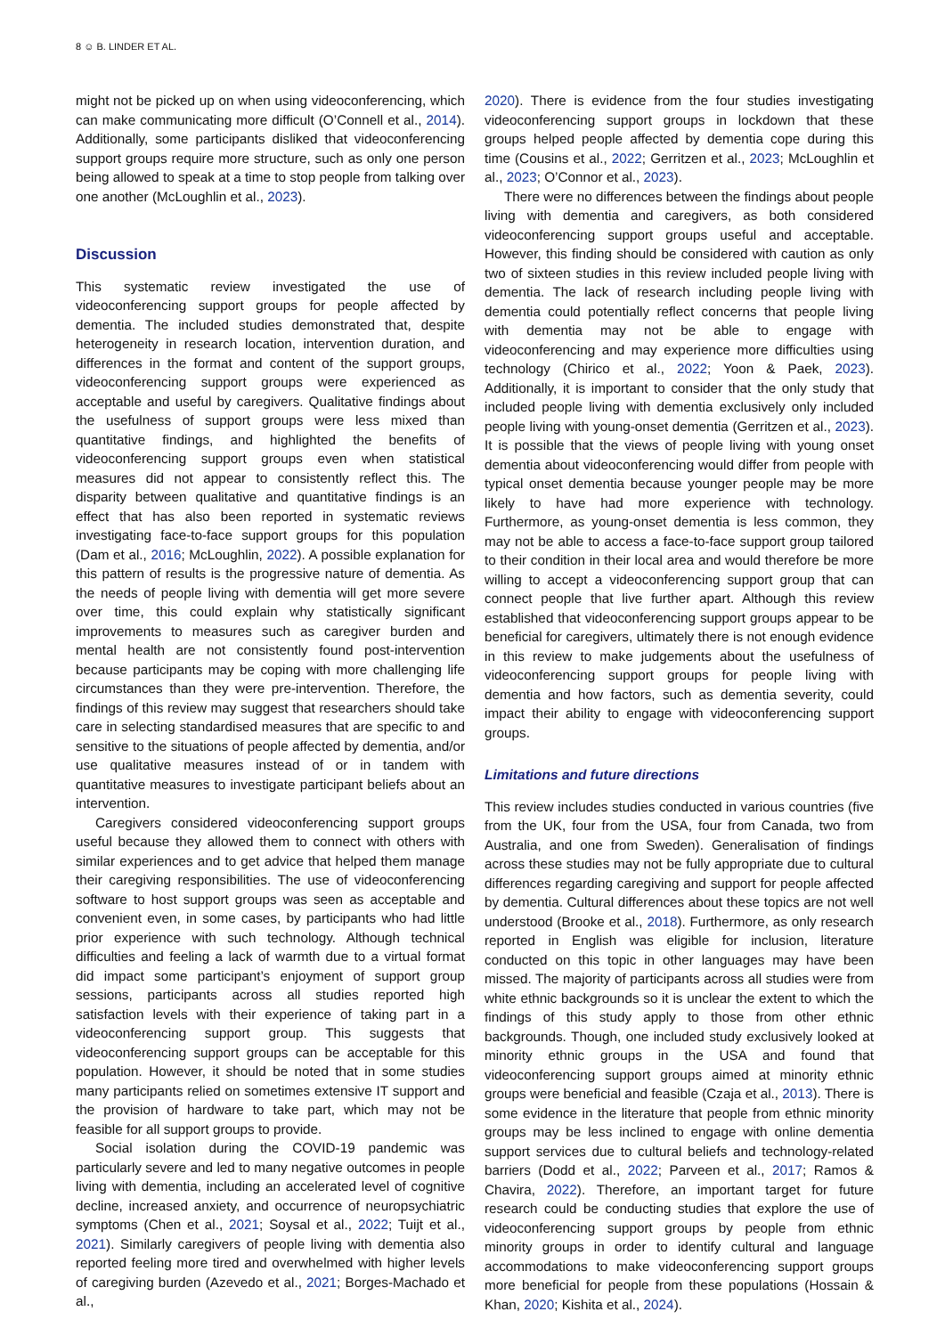8 ☺ B. LINDER ET AL.
might not be picked up on when using videoconferencing, which can make communicating more difficult (O’Connell et al., 2014). Additionally, some participants disliked that videoconferencing support groups require more structure, such as only one person being allowed to speak at a time to stop people from talking over one another (McLoughlin et al., 2023).
Discussion
This systematic review investigated the use of videoconferencing support groups for people affected by dementia. The included studies demonstrated that, despite heterogeneity in research location, intervention duration, and differences in the format and content of the support groups, videoconferencing support groups were experienced as acceptable and useful by caregivers. Qualitative findings about the usefulness of support groups were less mixed than quantitative findings, and highlighted the benefits of videoconferencing support groups even when statistical measures did not appear to consistently reflect this. The disparity between qualitative and quantitative findings is an effect that has also been reported in systematic reviews investigating face-to-face support groups for this population (Dam et al., 2016; McLoughlin, 2022). A possible explanation for this pattern of results is the progressive nature of dementia. As the needs of people living with dementia will get more severe over time, this could explain why statistically significant improvements to measures such as caregiver burden and mental health are not consistently found post-intervention because participants may be coping with more challenging life circumstances than they were pre-intervention. Therefore, the findings of this review may suggest that researchers should take care in selecting standardised measures that are specific to and sensitive to the situations of people affected by dementia, and/or use qualitative measures instead of or in tandem with quantitative measures to investigate participant beliefs about an intervention.
Caregivers considered videoconferencing support groups useful because they allowed them to connect with others with similar experiences and to get advice that helped them manage their caregiving responsibilities. The use of videoconferencing software to host support groups was seen as acceptable and convenient even, in some cases, by participants who had little prior experience with such technology. Although technical difficulties and feeling a lack of warmth due to a virtual format did impact some participant’s enjoyment of support group sessions, participants across all studies reported high satisfaction levels with their experience of taking part in a videoconferencing support group. This suggests that videoconferencing support groups can be acceptable for this population. However, it should be noted that in some studies many participants relied on sometimes extensive IT support and the provision of hardware to take part, which may not be feasible for all support groups to provide.
Social isolation during the COVID-19 pandemic was particularly severe and led to many negative outcomes in people living with dementia, including an accelerated level of cognitive decline, increased anxiety, and occurrence of neuropsychiatric symptoms (Chen et al., 2021; Soysal et al., 2022; Tuijt et al., 2021). Similarly caregivers of people living with dementia also reported feeling more tired and overwhelmed with higher levels of caregiving burden (Azevedo et al., 2021; Borges-Machado et al.,
2020). There is evidence from the four studies investigating videoconferencing support groups in lockdown that these groups helped people affected by dementia cope during this time (Cousins et al., 2022; Gerritzen et al., 2023; McLoughlin et al., 2023; O’Connor et al., 2023).
There were no differences between the findings about people living with dementia and caregivers, as both considered videoconferencing support groups useful and acceptable. However, this finding should be considered with caution as only two of sixteen studies in this review included people living with dementia. The lack of research including people living with dementia could potentially reflect concerns that people living with dementia may not be able to engage with videoconferencing and may experience more difficulties using technology (Chirico et al., 2022; Yoon & Paek, 2023). Additionally, it is important to consider that the only study that included people living with dementia exclusively only included people living with young-onset dementia (Gerritzen et al., 2023). It is possible that the views of people living with young onset dementia about videoconferencing would differ from people with typical onset dementia because younger people may be more likely to have had more experience with technology. Furthermore, as young-onset dementia is less common, they may not be able to access a face-to-face support group tailored to their condition in their local area and would therefore be more willing to accept a videoconferencing support group that can connect people that live further apart. Although this review established that videoconferencing support groups appear to be beneficial for caregivers, ultimately there is not enough evidence in this review to make judgements about the usefulness of videoconferencing support groups for people living with dementia and how factors, such as dementia severity, could impact their ability to engage with videoconferencing support groups.
Limitations and future directions
This review includes studies conducted in various countries (five from the UK, four from the USA, four from Canada, two from Australia, and one from Sweden). Generalisation of findings across these studies may not be fully appropriate due to cultural differences regarding caregiving and support for people affected by dementia. Cultural differences about these topics are not well understood (Brooke et al., 2018). Furthermore, as only research reported in English was eligible for inclusion, literature conducted on this topic in other languages may have been missed. The majority of participants across all studies were from white ethnic backgrounds so it is unclear the extent to which the findings of this study apply to those from other ethnic backgrounds. Though, one included study exclusively looked at minority ethnic groups in the USA and found that videoconferencing support groups aimed at minority ethnic groups were beneficial and feasible (Czaja et al., 2013). There is some evidence in the literature that people from ethnic minority groups may be less inclined to engage with online dementia support services due to cultural beliefs and technology-related barriers (Dodd et al., 2022; Parveen et al., 2017; Ramos & Chavira, 2022). Therefore, an important target for future research could be conducting studies that explore the use of videoconferencing support groups by people from ethnic minority groups in order to identify cultural and language accommodations to make videoconferencing support groups more beneficial for people from these populations (Hossain & Khan, 2020; Kishita et al., 2024).